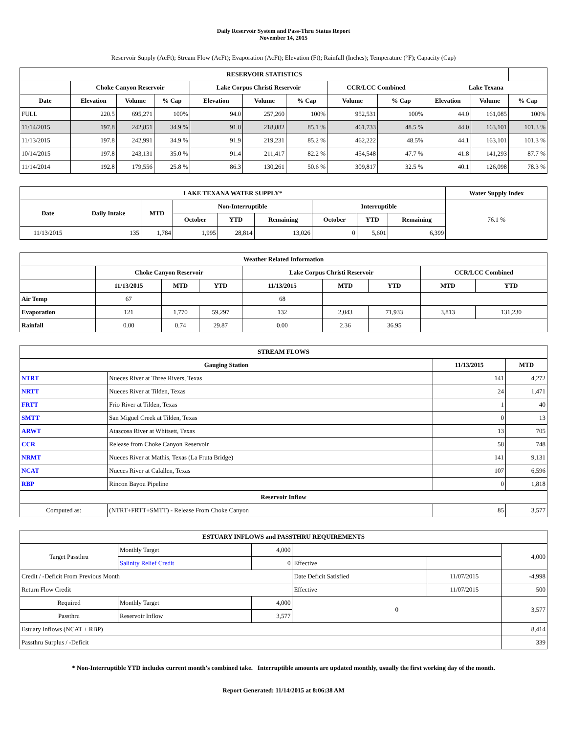Daily Reservoir System and Pass-Thru Status Report
November 14, 2015
Reservoir Supply (AcFt); Stream Flow (AcFt); Evaporation (AcFt); Elevation (Ft); Rainfall (Inches); Temperature (°F); Capacity (Cap)
| RESERVOIR STATISTICS | | | | | | | | | | | |
| --- | --- | --- | --- | --- | --- | --- | --- | --- | --- | --- | --- |
| | Choke Canyon Reservoir | | | Lake Corpus Christi Reservoir | | | CCR/LCC Combined | | Lake Texana | | |
| Date | Elevation | Volume | % Cap | Elevation | Volume | % Cap | Volume | % Cap | Elevation | Volume | % Cap |
| FULL | 220.5 | 695,271 | 100% | 94.0 | 257,260 | 100% | 952,531 | 100% | 44.0 | 161,085 | 100% |
| 11/14/2015 | 197.8 | 242,851 | 34.9 % | 91.8 | 218,882 | 85.1 % | 461,733 | 48.5 % | 44.0 | 163,101 | 101.3 % |
| 11/13/2015 | 197.8 | 242,991 | 34.9 % | 91.9 | 219,231 | 85.2 % | 462,222 | 48.5% | 44.1 | 163,101 | 101.3 % |
| 10/14/2015 | 197.8 | 243,131 | 35.0 % | 91.4 | 211,417 | 82.2 % | 454,548 | 47.7 % | 41.8 | 141,293 | 87.7 % |
| 11/14/2014 | 192.8 | 179,556 | 25.8 % | 86.3 | 130,261 | 50.6 % | 309,817 | 32.5 % | 40.1 | 126,098 | 78.3 % |
| LAKE TEXANA WATER SUPPLY* | | | | | | | | | Water Supply Index |
| --- | --- | --- | --- | --- | --- | --- | --- | --- | --- |
| Date | Daily Intake | MTD | Non-Interruptible | | | Interruptible | | | 76.1 % |
| | | | October | YTD | Remaining | October | YTD | Remaining | |
| 11/13/2015 | 135 | 1,784 | 1,995 | 28,814 | 13,026 | 0 | 5,601 | 6,399 | |
| Weather Related Information | | | | | | | | |
| --- | --- | --- | --- | --- | --- | --- | --- | --- |
| | Choke Canyon Reservoir | | | Lake Corpus Christi Reservoir | | | CCR/LCC Combined | |
| | 11/13/2015 | MTD | YTD | 11/13/2015 | MTD | YTD | MTD | YTD |
| Air Temp | 67 | | | 68 | | | | |
| Evaporation | 121 | 1,770 | 59,297 | 132 | 2,043 | 71,933 | 3,813 | 131,230 |
| Rainfall | 0.00 | 0.74 | 29.87 | 0.00 | 2.36 | 36.95 | | |
| STREAM FLOWS | | | |
| --- | --- | --- | --- |
| Gauging Station | | 11/13/2015 | MTD |
| NTRT | Nueces River at Three Rivers, Texas | 141 | 4,272 |
| NRTT | Nueces River at Tilden, Texas | 24 | 1,471 |
| FRTT | Frio River at Tilden, Texas | 1 | 40 |
| SMTT | San Miguel Creek at Tilden, Texas | 0 | 13 |
| ARWT | Atascosa River at Whitsett, Texas | 13 | 705 |
| CCR | Release from Choke Canyon Reservoir | 58 | 748 |
| NRMT | Nueces River at Mathis, Texas (La Fruta Bridge) | 141 | 9,131 |
| NCAT | Nueces River at Calallen, Texas | 107 | 6,596 |
| RBP | Rincon Bayou Pipeline | 0 | 1,818 |
| Reservoir Inflow | | | |
| Computed as: | (NTRT+FRTT+SMTT) - Release From Choke Canyon | 85 | 3,577 |
| ESTUARY INFLOWS and PASSTHRU REQUIREMENTS | | | | | |
| --- | --- | --- | --- | --- | --- |
| Target Passthru | Monthly Target | 4,000 | | | 4,000 |
| | Salinity Relief Credit | 0 | Effective | | |
| Credit / -Deficit From Previous Month | | | Date Deficit Satisfied | 11/07/2015 | -4,998 |
| Return Flow Credit | | | Effective | 11/07/2015 | 500 |
| Required | Monthly Target | 4,000 | 0 | | 3,577 |
| Passthru | Reservoir Inflow | 3,577 | | | |
| Estuary Inflows (NCAT + RBP) | | | | | 8,414 |
| Passthru Surplus / -Deficit | | | | | 339 |
* Non-Interruptible YTD includes current month's combined take. Interruptible amounts are updated monthly, usually the first working day of the month.
Report Generated: 11/14/2015 at 8:06:38 AM